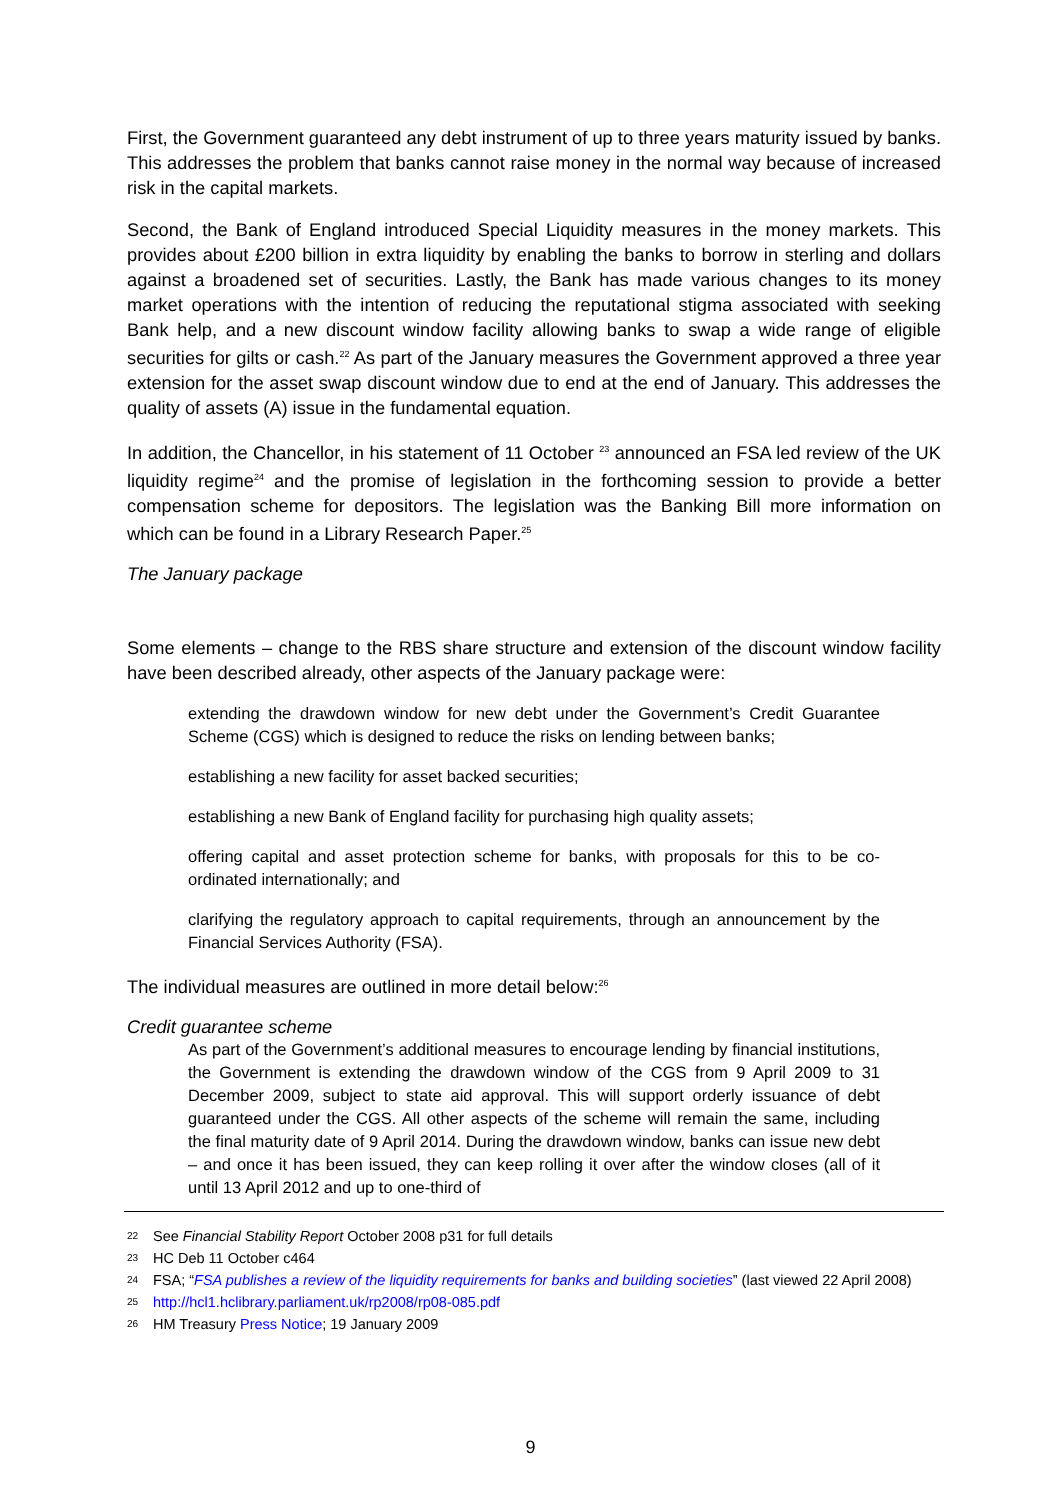First, the Government guaranteed any debt instrument of up to three years maturity issued by banks. This addresses the problem that banks cannot raise money in the normal way because of increased risk in the capital markets.
Second, the Bank of England introduced Special Liquidity measures in the money markets. This provides about £200 billion in extra liquidity by enabling the banks to borrow in sterling and dollars against a broadened set of securities. Lastly, the Bank has made various changes to its money market operations with the intention of reducing the reputational stigma associated with seeking Bank help, and a new discount window facility allowing banks to swap a wide range of eligible securities for gilts or cash.<sup>22</sup> As part of the January measures the Government approved a three year extension for the asset swap discount window due to end at the end of January. This addresses the quality of assets (A) issue in the fundamental equation.
In addition, the Chancellor, in his statement of 11 October <sup>23</sup> announced an FSA led review of the UK liquidity regime<sup>24</sup> and the promise of legislation in the forthcoming session to provide a better compensation scheme for depositors. The legislation was the Banking Bill more information on which can be found in a Library Research Paper.<sup>25</sup>
The January package
Some elements – change to the RBS share structure and extension of the discount window facility have been described already, other aspects of the January package were:
extending the drawdown window for new debt under the Government’s Credit Guarantee Scheme (CGS) which is designed to reduce the risks on lending between banks;
establishing a new facility for asset backed securities;
establishing a new Bank of England facility for purchasing high quality assets;
offering capital and asset protection scheme for banks, with proposals for this to be co-ordinated internationally; and
clarifying the regulatory approach to capital requirements, through an announcement by the Financial Services Authority (FSA).
The individual measures are outlined in more detail below:<sup>26</sup>
Credit guarantee scheme
As part of the Government’s additional measures to encourage lending by financial institutions, the Government is extending the drawdown window of the CGS from 9 April 2009 to 31 December 2009, subject to state aid approval. This will support orderly issuance of debt guaranteed under the CGS. All other aspects of the scheme will remain the same, including the final maturity date of 9 April 2014. During the drawdown window, banks can issue new debt – and once it has been issued, they can keep rolling it over after the window closes (all of it until 13 April 2012 and up to one-third of
22 See Financial Stability Report October 2008 p31 for full details
23 HC Deb 11 October c464
24 FSA; “FSA publishes a review of the liquidity requirements for banks and building societies” (last viewed 22 April 2008)
25 http://hcl1.hclibrary.parliament.uk/rp2008/rp08-085.pdf
26 HM Treasury Press Notice; 19 January 2009
9